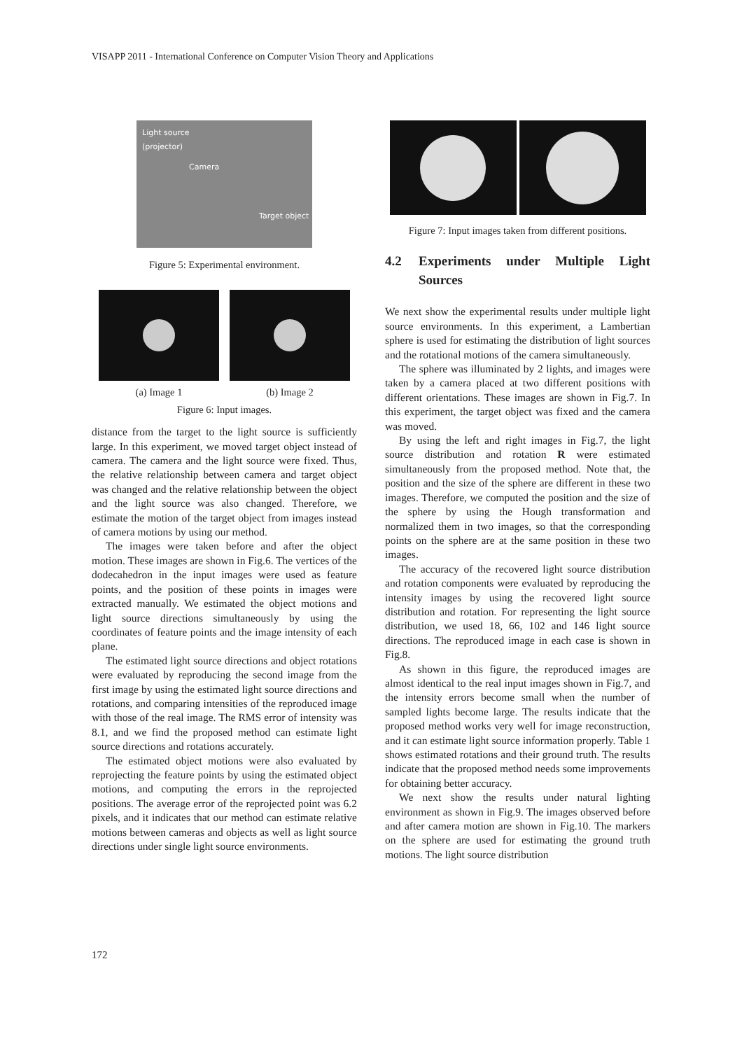VISAPP 2011 - International Conference on Computer Vision Theory and Applications
Light source
(projector)
Camera
Target object
Figure 5: Experimental environment.
(a) Image 1 (b) Image 2
Figure 6: Input images.
distance from the target to the light source is sufficiently large. In this experiment, we moved target object instead of camera. The camera and the light source were fixed. Thus, the relative relationship between camera and target object was changed and the relative relationship between the object and the light source was also changed. Therefore, we estimate the motion of the target object from images instead of camera motions by using our method.
The images were taken before and after the object motion. These images are shown in Fig.6. The vertices of the dodecahedron in the input images were used as feature points, and the position of these points in images were extracted manually. We estimated the object motions and light source directions simultaneously by using the coordinates of feature points and the image intensity of each plane.
The estimated light source directions and object rotations were evaluated by reproducing the second image from the first image by using the estimated light source directions and rotations, and comparing intensities of the reproduced image with those of the real image. The RMS error of intensity was 8.1, and we find the proposed method can estimate light source directions and rotations accurately.
The estimated object motions were also evaluated by reprojecting the feature points by using the estimated object motions, and computing the errors in the reprojected positions. The average error of the reprojected point was 6.2 pixels, and it indicates that our method can estimate relative motions between cameras and objects as well as light source directions under single light source environments.
Figure 7: Input images taken from different positions.
4.2 Experiments under Multiple Light Sources
We next show the experimental results under multiple light source environments. In this experiment, a Lambertian sphere is used for estimating the distribution of light sources and the rotational motions of the camera simultaneously.
The sphere was illuminated by 2 lights, and images were taken by a camera placed at two different positions with different orientations. These images are shown in Fig.7. In this experiment, the target object was fixed and the camera was moved.
By using the left and right images in Fig.7, the light source distribution and rotation R were estimated simultaneously from the proposed method. Note that, the position and the size of the sphere are different in these two images. Therefore, we computed the position and the size of the sphere by using the Hough transformation and normalized them in two images, so that the corresponding points on the sphere are at the same position in these two images.
The accuracy of the recovered light source distribution and rotation components were evaluated by reproducing the intensity images by using the recovered light source distribution and rotation. For representing the light source distribution, we used 18, 66, 102 and 146 light source directions. The reproduced image in each case is shown in Fig.8.
As shown in this figure, the reproduced images are almost identical to the real input images shown in Fig.7, and the intensity errors become small when the number of sampled lights become large. The results indicate that the proposed method works very well for image reconstruction, and it can estimate light source information properly. Table 1 shows estimated rotations and their ground truth. The results indicate that the proposed method needs some improvements for obtaining better accuracy.
We next show the results under natural lighting environment as shown in Fig.9. The images observed before and after camera motion are shown in Fig.10. The markers on the sphere are used for estimating the ground truth motions. The light source distribution
172